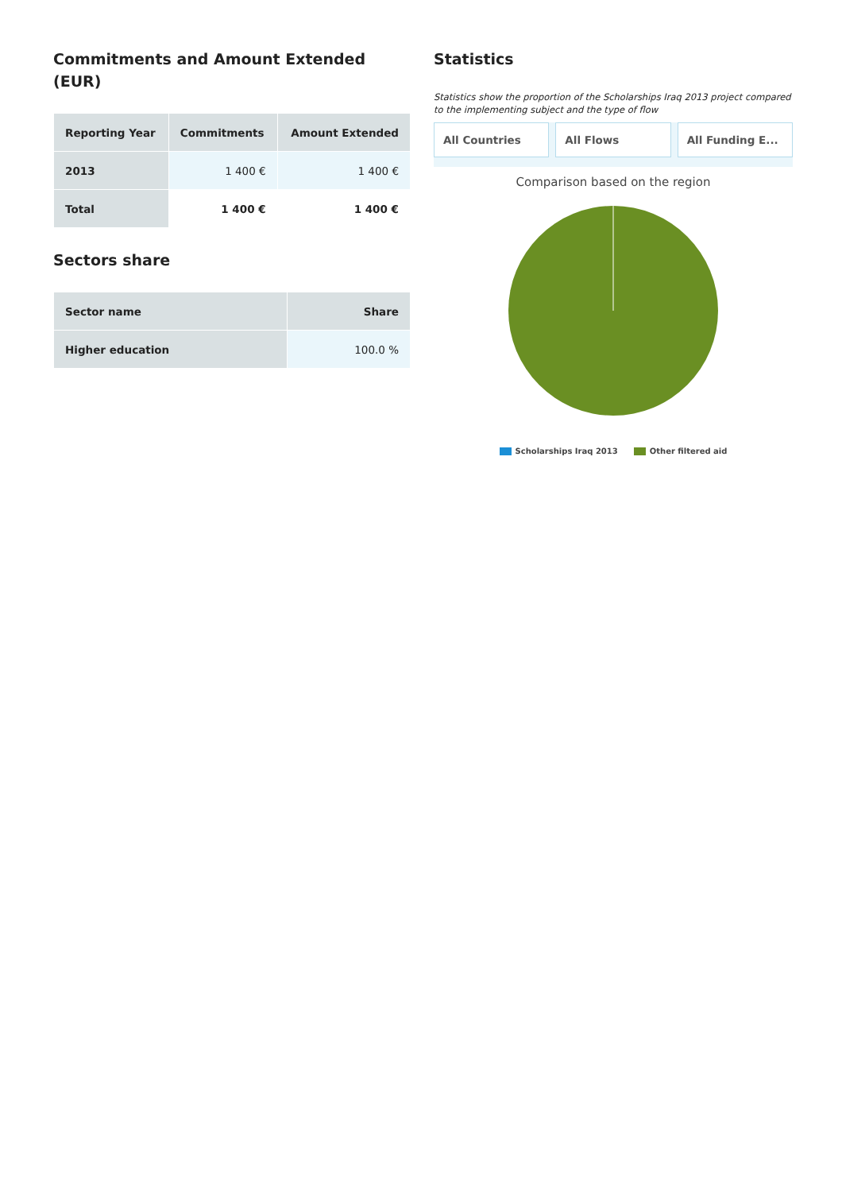Commitments and Amount Extended (EUR)
| Reporting Year | Commitments | Amount Extended |
| --- | --- | --- |
| 2013 | 1 400 € | 1 400 € |
| Total | 1 400 € | 1 400 € |
Sectors share
| Sector name | Share |
| --- | --- |
| Higher education | 100.0 % |
Statistics
Statistics show the proportion of the Scholarships Iraq 2013 project compared to the implementing subject and the type of flow
All Countries All Flows All Funding E...
Comparison based on the region
Scholarships Iraq 2013 Other filtered aid